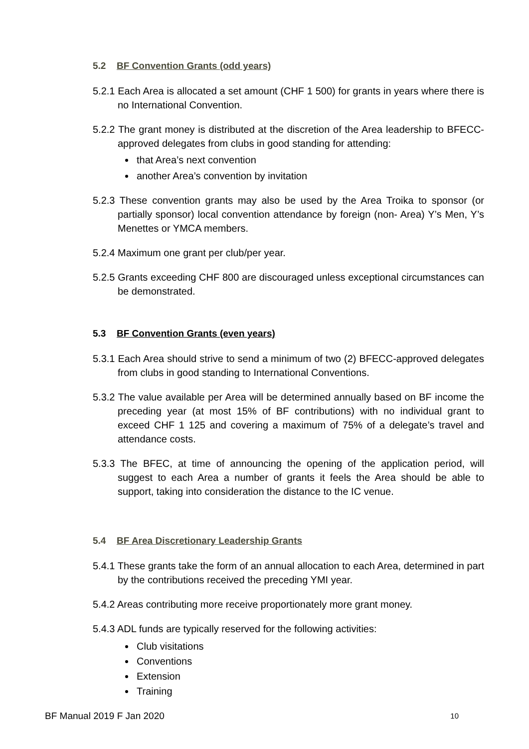5.2 BF Convention Grants (odd years)
5.2.1 Each Area is allocated a set amount (CHF 1 500) for grants in years where there is no International Convention.
5.2.2 The grant money is distributed at the discretion of the Area leadership to BFECC-approved delegates from clubs in good standing for attending:
that Area’s next convention
another Area’s convention by invitation
5.2.3 These convention grants may also be used by the Area Troika to sponsor (or partially sponsor) local convention attendance by foreign (non- Area) Y’s Men, Y’s Menettes or YMCA members.
5.2.4 Maximum one grant per club/per year.
5.2.5 Grants exceeding CHF 800 are discouraged unless exceptional circumstances can be demonstrated.
5.3 BF Convention Grants (even years)
5.3.1 Each Area should strive to send a minimum of two (2) BFECC-approved delegates from clubs in good standing to International Conventions.
5.3.2 The value available per Area will be determined annually based on BF income the preceding year (at most 15% of BF contributions) with no individual grant to exceed CHF 1 125 and covering a maximum of 75% of a delegate’s travel and attendance costs.
5.3.3 The BFEC, at time of announcing the opening of the application period, will suggest to each Area a number of grants it feels the Area should be able to support, taking into consideration the distance to the IC venue.
5.4 BF Area Discretionary Leadership Grants
5.4.1 These grants take the form of an annual allocation to each Area, determined in part by the contributions received the preceding YMI year.
5.4.2 Areas contributing more receive proportionately more grant money.
5.4.3 ADL funds are typically reserved for the following activities:
Club visitations
Conventions
Extension
Training
BF Manual 2019 F Jan 2020 10